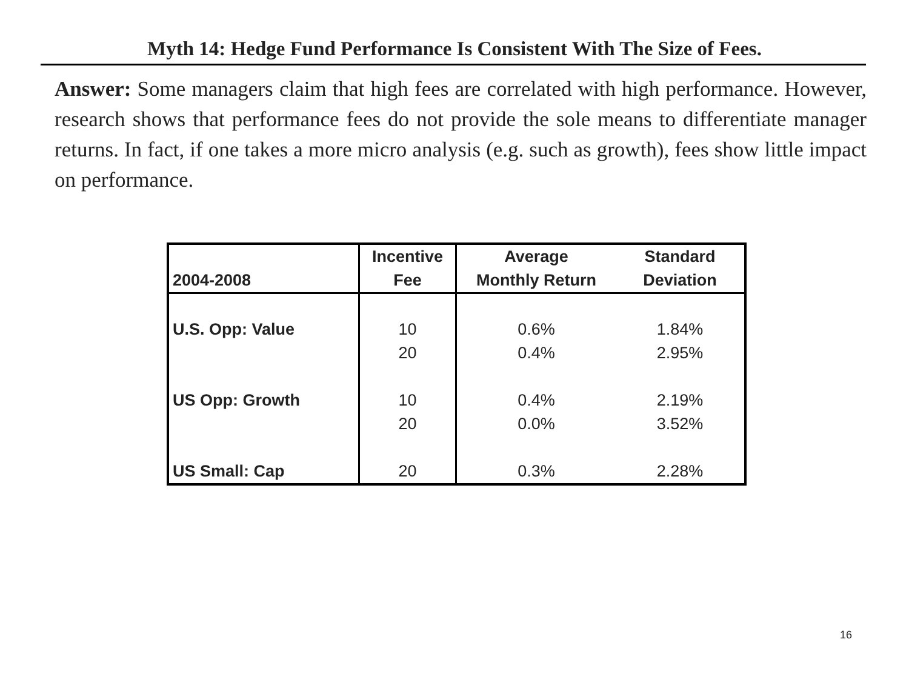Myth 14: Hedge Fund Performance Is Consistent With The Size of Fees.
Answer: Some managers claim that high fees are correlated with high performance. However, research shows that performance fees do not provide the sole means to differentiate manager returns. In fact, if one takes a more micro analysis (e.g. such as growth), fees show little impact on performance.
| | Incentive | Average | Standard |
| --- | --- | --- | --- |
| 2004-2008 | Fee | Monthly Return | Deviation |
| U.S. Opp: Value | 10 | 0.6% | 1.84% |
| | 20 | 0.4% | 2.95% |
| US Opp: Growth | 10 | 0.4% | 2.19% |
| | 20 | 0.0% | 3.52% |
| US Small: Cap | 20 | 0.3% | 2.28% |
16